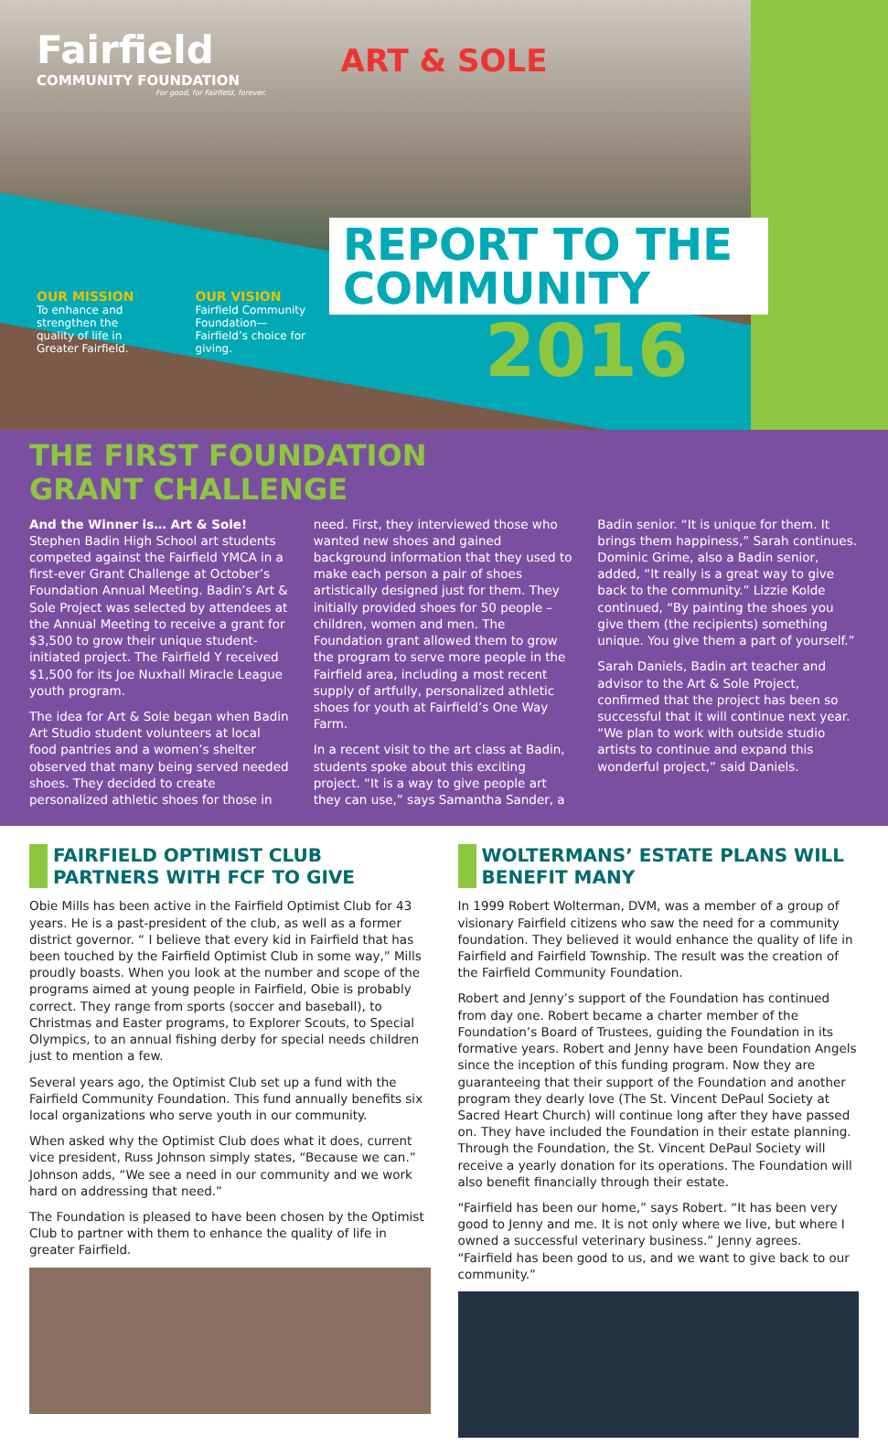Fairfield
COMMUNITY FOUNDATION
For good, for Fairfield, forever.
ART & SOLE
OUR MISSION
To enhance and strengthen the quality of life in Greater Fairfield.
OUR VISION
Fairfield Community Foundation—Fairfield’s choice for giving.
REPORT TO THE COMMUNITY
2016
THE FIRST FOUNDATION
GRANT CHALLENGE
And the Winner is… Art & Sole!
Stephen Badin High School art students competed against the Fairfield YMCA in a first-ever Grant Challenge at October’s Foundation Annual Meeting. Badin’s Art & Sole Project was selected by attendees at the Annual Meeting to receive a grant for $3,500 to grow their unique student-initiated project. The Fairfield Y received $1,500 for its Joe Nuxhall Miracle League youth program.
The idea for Art & Sole began when Badin Art Studio student volunteers at local food pantries and a women’s shelter observed that many being served needed shoes. They decided to create personalized athletic shoes for those in need. First, they interviewed those who wanted new shoes and gained background information that they used to make each person a pair of shoes artistically designed just for them. They initially provided shoes for 50 people – children, women and men. The Foundation grant allowed them to grow the program to serve more people in the Fairfield area, including a most recent supply of artfully, personalized athletic shoes for youth at Fairfield’s One Way Farm.
In a recent visit to the art class at Badin, students spoke about this exciting project. “It is a way to give people art they can use,” says Samantha Sander, a Badin senior. “It is unique for them. It brings them happiness,” Sarah continues. Dominic Grime, also a Badin senior, added, “It really is a great way to give back to the community.” Lizzie Kolde continued, “By painting the shoes you give them (the recipients) something unique. You give them a part of yourself.”
Sarah Daniels, Badin art teacher and advisor to the Art & Sole Project, confirmed that the project has been so successful that it will continue next year. “We plan to work with outside studio artists to continue and expand this wonderful project,” said Daniels.
FAIRFIELD OPTIMIST CLUB PARTNERS WITH FCF TO GIVE
Obie Mills has been active in the Fairfield Optimist Club for 43 years. He is a past-president of the club, as well as a former district governor. “ I believe that every kid in Fairfield that has been touched by the Fairfield Optimist Club in some way,” Mills proudly boasts. When you look at the number and scope of the programs aimed at young people in Fairfield, Obie is probably correct. They range from sports (soccer and baseball), to Christmas and Easter programs, to Explorer Scouts, to Special Olympics, to an annual fishing derby for special needs children just to mention a few.
Several years ago, the Optimist Club set up a fund with the Fairfield Community Foundation. This fund annually benefits six local organizations who serve youth in our community.
When asked why the Optimist Club does what it does, current vice president, Russ Johnson simply states, “Because we can.” Johnson adds, “We see a need in our community and we work hard on addressing that need.”
The Foundation is pleased to have been chosen by the Optimist Club to partner with them to enhance the quality of life in greater Fairfield.
WOLTERMANS’ ESTATE PLANS WILL BENEFIT MANY
In 1999 Robert Wolterman, DVM, was a member of a group of visionary Fairfield citizens who saw the need for a community foundation. They believed it would enhance the quality of life in Fairfield and Fairfield Township. The result was the creation of the Fairfield Community Foundation.
Robert and Jenny’s support of the Foundation has continued from day one. Robert became a charter member of the Foundation’s Board of Trustees, guiding the Foundation in its formative years. Robert and Jenny have been Foundation Angels since the inception of this funding program. Now they are guaranteeing that their support of the Foundation and another program they dearly love (The St. Vincent DePaul Society at Sacred Heart Church) will continue long after they have passed on. They have included the Foundation in their estate planning. Through the Foundation, the St. Vincent DePaul Society will receive a yearly donation for its operations. The Foundation will also benefit financially through their estate.
“Fairfield has been our home,” says Robert. “It has been very good to Jenny and me. It is not only where we live, but where I owned a successful veterinary business.” Jenny agrees. “Fairfield has been good to us, and we want to give back to our community.”